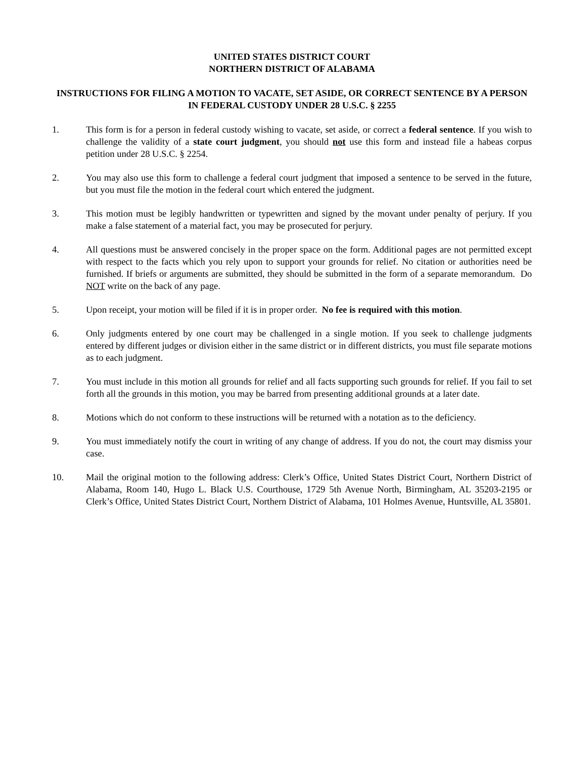UNITED STATES DISTRICT COURT
NORTHERN DISTRICT OF ALABAMA
INSTRUCTIONS FOR FILING A MOTION TO VACATE, SET ASIDE, OR CORRECT SENTENCE BY A PERSON IN FEDERAL CUSTODY UNDER 28 U.S.C. § 2255
1. This form is for a person in federal custody wishing to vacate, set aside, or correct a federal sentence. If you wish to challenge the validity of a state court judgment, you should not use this form and instead file a habeas corpus petition under 28 U.S.C. § 2254.
2. You may also use this form to challenge a federal court judgment that imposed a sentence to be served in the future, but you must file the motion in the federal court which entered the judgment.
3. This motion must be legibly handwritten or typewritten and signed by the movant under penalty of perjury. If you make a false statement of a material fact, you may be prosecuted for perjury.
4. All questions must be answered concisely in the proper space on the form. Additional pages are not permitted except with respect to the facts which you rely upon to support your grounds for relief. No citation or authorities need be furnished. If briefs or arguments are submitted, they should be submitted in the form of a separate memorandum. Do NOT write on the back of any page.
5. Upon receipt, your motion will be filed if it is in proper order. No fee is required with this motion.
6. Only judgments entered by one court may be challenged in a single motion. If you seek to challenge judgments entered by different judges or division either in the same district or in different districts, you must file separate motions as to each judgment.
7. You must include in this motion all grounds for relief and all facts supporting such grounds for relief. If you fail to set forth all the grounds in this motion, you may be barred from presenting additional grounds at a later date.
8. Motions which do not conform to these instructions will be returned with a notation as to the deficiency.
9. You must immediately notify the court in writing of any change of address. If you do not, the court may dismiss your case.
10. Mail the original motion to the following address: Clerk’s Office, United States District Court, Northern District of Alabama, Room 140, Hugo L. Black U.S. Courthouse, 1729 5th Avenue North, Birmingham, AL 35203-2195 or Clerk’s Office, United States District Court, Northern District of Alabama, 101 Holmes Avenue, Huntsville, AL 35801.